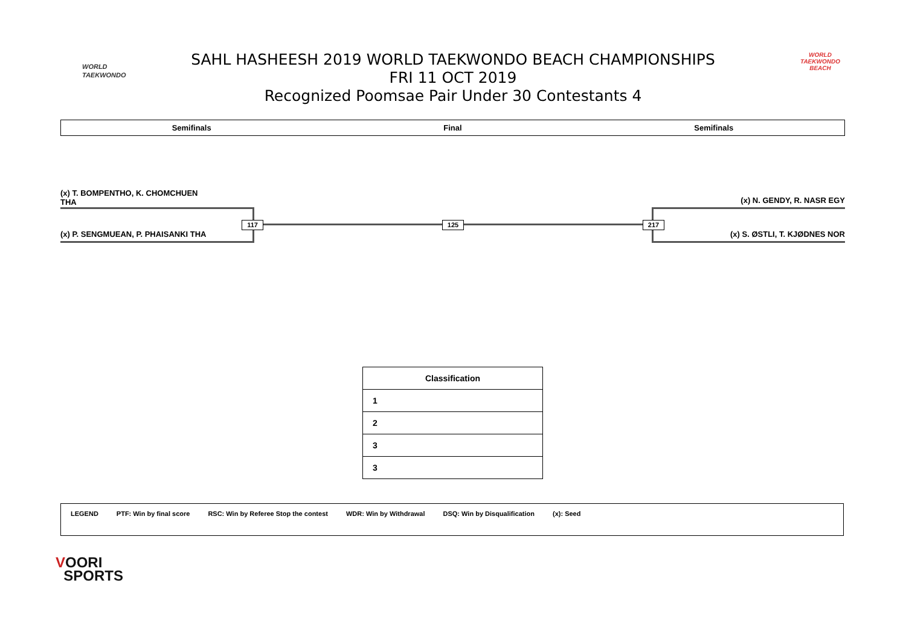WORLD
TAEKWONDO
SAHL HASHEESH 2019 WORLD TAEKWONDO BEACH CHAMPIONSHIPS
FRI 11 OCT 2019
Recognized Poomsae Pair Under 30 Contestants 4
WORLD TAEKWONDO BEACH
Semifinals Final Semifinals
(x) T. BOMPENTHO, K. CHOMCHUEN
THA
(x) P. SENGMUEAN, P. PHAISANKI THA
(x) N. GENDY, R. NASR EGY
(x) S. ØSTLI, T. KJØDNES NOR
117 125 217
| Classification |
| --- |
| 1 |
| 2 |
| 3 |
| 3 |
LEGEND PTF: Win by final score RSC: Win by Referee Stop the contest WDR: Win by Withdrawal DSQ: Win by Disqualification (x): Seed
VOORI
SPORTS